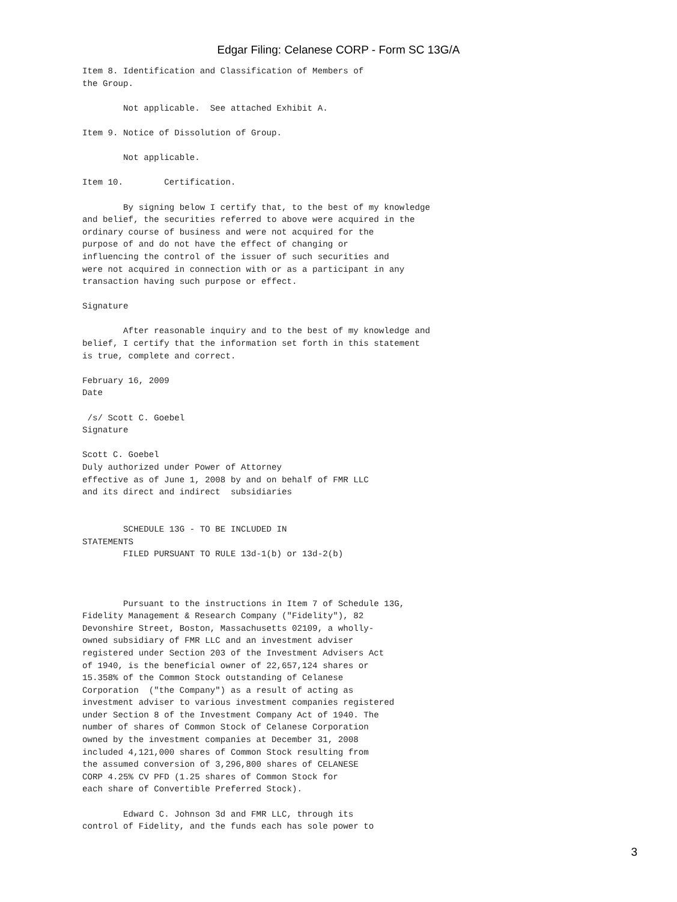Edgar Filing: Celanese CORP - Form SC 13G/A
Item 8. Identification and Classification of Members of
the Group.

        Not applicable.  See attached Exhibit A.

Item 9. Notice of Dissolution of Group.

        Not applicable.

Item 10.        Certification.

        By signing below I certify that, to the best of my knowledge
and belief, the securities referred to above were acquired in the
ordinary course of business and were not acquired for the
purpose of and do not have the effect of changing or
influencing the control of the issuer of such securities and
were not acquired in connection with or as a participant in any
transaction having such purpose or effect.

Signature

        After reasonable inquiry and to the best of my knowledge and
belief, I certify that the information set forth in this statement
is true, complete and correct.

February 16, 2009
Date

 /s/ Scott C. Goebel
Signature

Scott C. Goebel
Duly authorized under Power of Attorney
effective as of June 1, 2008 by and on behalf of FMR LLC
and its direct and indirect  subsidiaries


        SCHEDULE 13G - TO BE INCLUDED IN
STATEMENTS
        FILED PURSUANT TO RULE 13d-1(b) or 13d-2(b)



        Pursuant to the instructions in Item 7 of Schedule 13G,
Fidelity Management & Research Company ("Fidelity"), 82
Devonshire Street, Boston, Massachusetts 02109, a wholly-
owned subsidiary of FMR LLC and an investment adviser
registered under Section 203 of the Investment Advisers Act
of 1940, is the beneficial owner of 22,657,124 shares or
15.358% of the Common Stock outstanding of Celanese
Corporation  ("the Company") as a result of acting as
investment adviser to various investment companies registered
under Section 8 of the Investment Company Act of 1940. The
number of shares of Common Stock of Celanese Corporation
owned by the investment companies at December 31, 2008
included 4,121,000 shares of Common Stock resulting from
the assumed conversion of 3,296,800 shares of CELANESE
CORP 4.25% CV PFD (1.25 shares of Common Stock for
each share of Convertible Preferred Stock).

        Edward C. Johnson 3d and FMR LLC, through its
control of Fidelity, and the funds each has sole power to
3